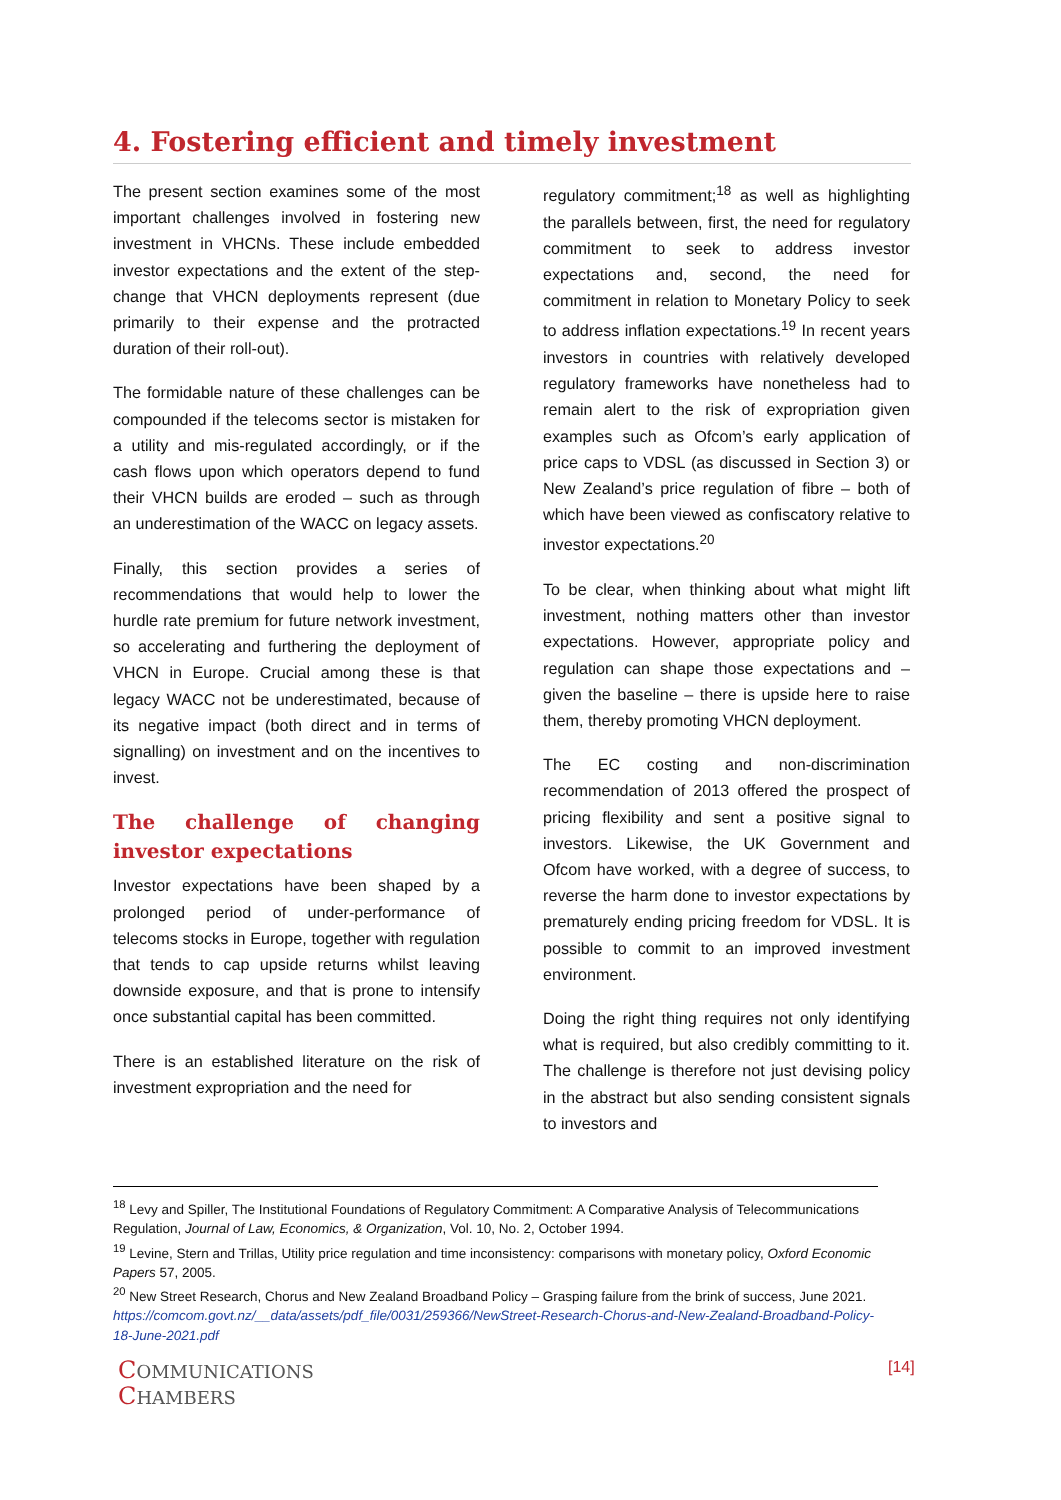4. Fostering efficient and timely investment
The present section examines some of the most important challenges involved in fostering new investment in VHCNs. These include embedded investor expectations and the extent of the step-change that VHCN deployments represent (due primarily to their expense and the protracted duration of their roll-out).
The formidable nature of these challenges can be compounded if the telecoms sector is mistaken for a utility and mis-regulated accordingly, or if the cash flows upon which operators depend to fund their VHCN builds are eroded – such as through an underestimation of the WACC on legacy assets.
Finally, this section provides a series of recommendations that would help to lower the hurdle rate premium for future network investment, so accelerating and furthering the deployment of VHCN in Europe. Crucial among these is that legacy WACC not be underestimated, because of its negative impact (both direct and in terms of signalling) on investment and on the incentives to invest.
The challenge of changing investor expectations
Investor expectations have been shaped by a prolonged period of under-performance of telecoms stocks in Europe, together with regulation that tends to cap upside returns whilst leaving downside exposure, and that is prone to intensify once substantial capital has been committed.
There is an established literature on the risk of investment expropriation and the need for
regulatory commitment;<sup>18</sup> as well as highlighting the parallels between, first, the need for regulatory commitment to seek to address investor expectations and, second, the need for commitment in relation to Monetary Policy to seek to address inflation expectations.<sup>19</sup> In recent years investors in countries with relatively developed regulatory frameworks have nonetheless had to remain alert to the risk of expropriation given examples such as Ofcom’s early application of price caps to VDSL (as discussed in Section 3) or New Zealand’s price regulation of fibre – both of which have been viewed as confiscatory relative to investor expectations.<sup>20</sup>
To be clear, when thinking about what might lift investment, nothing matters other than investor expectations. However, appropriate policy and regulation can shape those expectations and – given the baseline – there is upside here to raise them, thereby promoting VHCN deployment.
The EC costing and non-discrimination recommendation of 2013 offered the prospect of pricing flexibility and sent a positive signal to investors. Likewise, the UK Government and Ofcom have worked, with a degree of success, to reverse the harm done to investor expectations by prematurely ending pricing freedom for VDSL. It is possible to commit to an improved investment environment.
Doing the right thing requires not only identifying what is required, but also credibly committing to it. The challenge is therefore not just devising policy in the abstract but also sending consistent signals to investors and
<sup>18</sup> Levy and Spiller, The Institutional Foundations of Regulatory Commitment: A Comparative Analysis of Telecommunications Regulation, Journal of Law, Economics, & Organization, Vol. 10, No. 2, October 1994.
<sup>19</sup> Levine, Stern and Trillas, Utility price regulation and time inconsistency: comparisons with monetary policy, Oxford Economic Papers 57, 2005.
<sup>20</sup> New Street Research, Chorus and New Zealand Broadband Policy – Grasping failure from the brink of success, June 2021. https://comcom.govt.nz/__data/assets/pdf_file/0031/259366/NewStreet-Research-Chorus-and-New-Zealand-Broadband-Policy-18-June-2021.pdf
COMMUNICATIONS
CHAMBERS
[14]